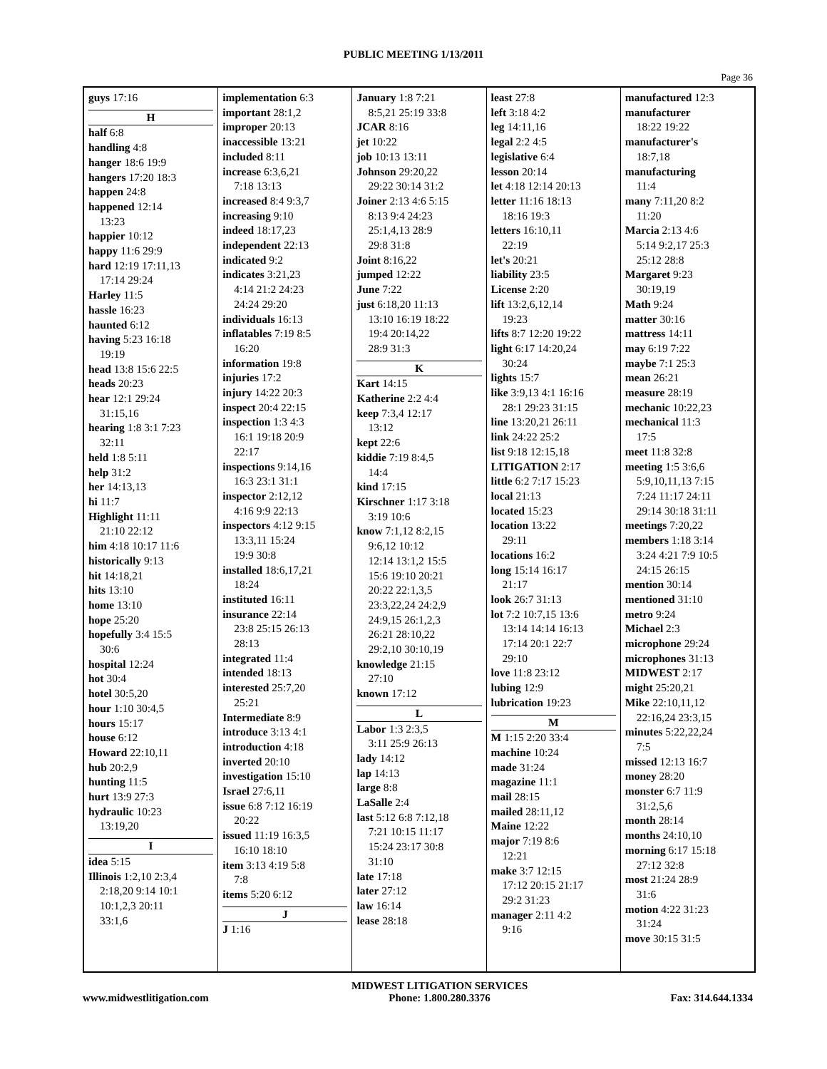PUBLIC MEETING 1/13/2011
Page 36
guys 17:16
H
half 6:8
handling 4:8
hanger 18:6 19:9
hangers 17:20 18:3
happen 24:8
happened 12:14
13:23
happier 10:12
happy 11:6 29:9
hard 12:19 17:11,13
17:14 29:24
Harley 11:5
hassle 16:23
haunted 6:12
having 5:23 16:18
19:19
head 13:8 15:6 22:5
heads 20:23
hear 12:1 29:24
31:15,16
hearing 1:8 3:1 7:23
32:11
held 1:8 5:11
help 31:2
her 14:13,13
hi 11:7
Highlight 11:11
21:10 22:12
him 4:18 10:17 11:6
historically 9:13
hit 14:18,21
hits 13:10
home 13:10
hope 25:20
hopefully 3:4 15:5
30:6
hospital 12:24
hot 30:4
hotel 30:5,20
hour 1:10 30:4,5
hours 15:17
house 6:12
Howard 22:10,11
hub 20:2,9
hunting 11:5
hurt 13:9 27:3
hydraulic 10:23
13:19,20
I
idea 5:15
Illinois 1:2,10 2:3,4
2:18,20 9:14 10:1
10:1,2,3 20:11
33:1,6
implementation 6:3
important 28:1,2
improper 20:13
inaccessible 13:21
included 8:11
increase 6:3,6,21
7:18 13:13
increased 8:4 9:3,7
increasing 9:10
indeed 18:17,23
independent 22:13
indicated 9:2
indicates 3:21,23
4:14 21:2 24:23
24:24 29:20
individuals 16:13
inflatables 7:19 8:5
16:20
information 19:8
injuries 17:2
injury 14:22 20:3
inspect 20:4 22:15
inspection 1:3 4:3
16:1 19:18 20:9
22:17
inspections 9:14,16
16:3 23:1 31:1
inspector 2:12,12
4:16 9:9 22:13
inspectors 4:12 9:15
13:3,11 15:24
19:9 30:8
installed 18:6,17,21
18:24
instituted 16:11
insurance 22:14
23:8 25:15 26:13
28:13
integrated 11:4
intended 18:13
interested 25:7,20
25:21
Intermediate 8:9
introduce 3:13 4:1
introduction 4:18
inverted 20:10
investigation 15:10
Israel 27:6,11
issue 6:8 7:12 16:19
20:22
issued 11:19 16:3,5
16:10 18:10
item 3:13 4:19 5:8
7:8
items 5:20 6:12
J
J 1:16
January 1:8 7:21
8:5,21 25:19 33:8
JCAR 8:16
jet 10:22
job 10:13 13:11
Johnson 29:20,22
29:22 30:14 31:2
Joiner 2:13 4:6 5:15
8:13 9:4 24:23
25:1,4,13 28:9
29:8 31:8
Joint 8:16,22
jumped 12:22
June 7:22
just 6:18,20 11:13
13:10 16:19 18:22
19:4 20:14,22
28:9 31:3
K
Kart 14:15
Katherine 2:2 4:4
keep 7:3,4 12:17
13:12
kept 22:6
kiddie 7:19 8:4,5
14:4
kind 17:15
Kirschner 1:17 3:18
3:19 10:6
know 7:1,12 8:2,15
9:6,12 10:12
12:14 13:1,2 15:5
15:6 19:10 20:21
20:22 22:1,3,5
23:3,22,24 24:2,9
24:9,15 26:1,2,3
26:21 28:10,22
29:2,10 30:10,19
knowledge 21:15
27:10
known 17:12
L
Labor 1:3 2:3,5
3:11 25:9 26:13
lady 14:12
lap 14:13
large 8:8
LaSalle 2:4
last 5:12 6:8 7:12,18
7:21 10:15 11:17
15:24 23:17 30:8
31:10
late 17:18
later 27:12
law 16:14
lease 28:18
least 27:8
left 3:18 4:2
leg 14:11,16
legal 2:2 4:5
legislative 6:4
lesson 20:14
let 4:18 12:14 20:13
letter 11:16 18:13
18:16 19:3
letters 16:10,11
22:19
let's 20:21
liability 23:5
License 2:20
lift 13:2,6,12,14
19:23
lifts 8:7 12:20 19:22
light 6:17 14:20,24
30:24
lights 15:7
like 3:9,13 4:1 16:16
28:1 29:23 31:15
line 13:20,21 26:11
link 24:22 25:2
list 9:18 12:15,18
LITIGATION 2:17
little 6:2 7:17 15:23
local 21:13
located 15:23
location 13:22
29:11
locations 16:2
long 15:14 16:17
21:17
look 26:7 31:13
lot 7:2 10:7,15 13:6
13:14 14:14 16:13
17:14 20:1 22:7
29:10
love 11:8 23:12
lubing 12:9
lubrication 19:23
M
M 1:15 2:20 33:4
machine 10:24
made 31:24
magazine 11:1
mail 28:15
mailed 28:11,12
Maine 12:22
major 7:19 8:6
12:21
make 3:7 12:15
17:12 20:15 21:17
29:2 31:23
manager 2:11 4:2
9:16
manufactured 12:3
manufacturer
18:22 19:22
manufacturer's
18:7,18
manufacturing
11:4
many 7:11,20 8:2
11:20
Marcia 2:13 4:6
5:14 9:2,17 25:3
25:12 28:8
Margaret 9:23
30:19,19
Math 9:24
matter 30:16
mattress 14:11
may 6:19 7:22
maybe 7:1 25:3
mean 26:21
measure 28:19
mechanic 10:22,23
mechanical 11:3
17:5
meet 11:8 32:8
meeting 1:5 3:6,6
5:9,10,11,13 7:15
7:24 11:17 24:11
29:14 30:18 31:11
meetings 7:20,22
members 1:18 3:14
3:24 4:21 7:9 10:5
24:15 26:15
mention 30:14
mentioned 31:10
metro 9:24
Michael 2:3
microphone 29:24
microphones 31:13
MIDWEST 2:17
might 25:20,21
Mike 22:10,11,12
22:16,24 23:3,15
minutes 5:22,22,24
7:5
missed 12:13 16:7
money 28:20
monster 6:7 11:9
31:2,5,6
month 28:14
months 24:10,10
morning 6:17 15:18
27:12 32:8
most 21:24 28:9
31:6
motion 4:22 31:23
31:24
move 30:15 31:5
www.midwestlitigation.com
MIDWEST LITIGATION SERVICES
Phone: 1.800.280.3376
Fax: 314.644.1334